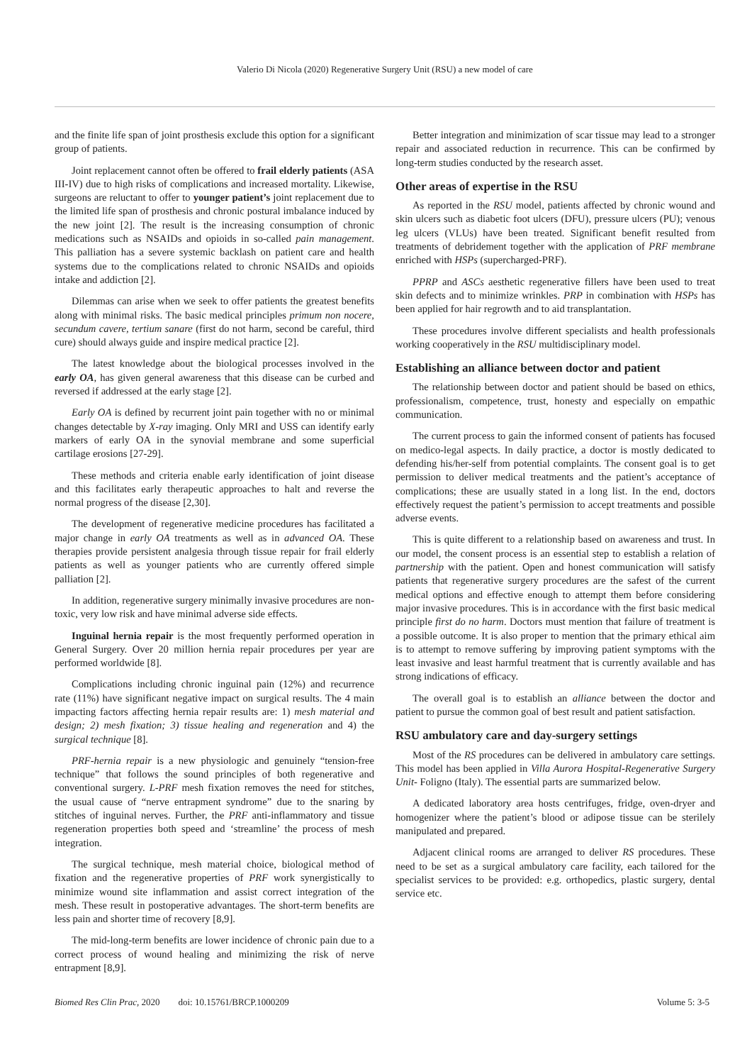Valerio Di Nicola (2020) Regenerative Surgery Unit (RSU) a new model of care
and the finite life span of joint prosthesis exclude this option for a significant group of patients.
Joint replacement cannot often be offered to frail elderly patients (ASA III-IV) due to high risks of complications and increased mortality. Likewise, surgeons are reluctant to offer to younger patient’s joint replacement due to the limited life span of prosthesis and chronic postural imbalance induced by the new joint [2]. The result is the increasing consumption of chronic medications such as NSAIDs and opioids in so-called pain management. This palliation has a severe systemic backlash on patient care and health systems due to the complications related to chronic NSAIDs and opioids intake and addiction [2].
Dilemmas can arise when we seek to offer patients the greatest benefits along with minimal risks. The basic medical principles primum non nocere, secundum cavere, tertium sanare (first do not harm, second be careful, third cure) should always guide and inspire medical practice [2].
The latest knowledge about the biological processes involved in the early OA, has given general awareness that this disease can be curbed and reversed if addressed at the early stage [2].
Early OA is defined by recurrent joint pain together with no or minimal changes detectable by X-ray imaging. Only MRI and USS can identify early markers of early OA in the synovial membrane and some superficial cartilage erosions [27-29].
These methods and criteria enable early identification of joint disease and this facilitates early therapeutic approaches to halt and reverse the normal progress of the disease [2,30].
The development of regenerative medicine procedures has facilitated a major change in early OA treatments as well as in advanced OA. These therapies provide persistent analgesia through tissue repair for frail elderly patients as well as younger patients who are currently offered simple palliation [2].
In addition, regenerative surgery minimally invasive procedures are non-toxic, very low risk and have minimal adverse side effects.
Inguinal hernia repair is the most frequently performed operation in General Surgery. Over 20 million hernia repair procedures per year are performed worldwide [8].
Complications including chronic inguinal pain (12%) and recurrence rate (11%) have significant negative impact on surgical results. The 4 main impacting factors affecting hernia repair results are: 1) mesh material and design; 2) mesh fixation; 3) tissue healing and regeneration and 4) the surgical technique [8].
PRF-hernia repair is a new physiologic and genuinely “tension-free technique” that follows the sound principles of both regenerative and conventional surgery. L-PRF mesh fixation removes the need for stitches, the usual cause of “nerve entrapment syndrome” due to the snaring by stitches of inguinal nerves. Further, the PRF anti-inflammatory and tissue regeneration properties both speed and ‘streamline’ the process of mesh integration.
The surgical technique, mesh material choice, biological method of fixation and the regenerative properties of PRF work synergistically to minimize wound site inflammation and assist correct integration of the mesh. These result in postoperative advantages. The short-term benefits are less pain and shorter time of recovery [8,9].
The mid-long-term benefits are lower incidence of chronic pain due to a correct process of wound healing and minimizing the risk of nerve entrapment [8,9].
Better integration and minimization of scar tissue may lead to a stronger repair and associated reduction in recurrence. This can be confirmed by long-term studies conducted by the research asset.
Other areas of expertise in the RSU
As reported in the RSU model, patients affected by chronic wound and skin ulcers such as diabetic foot ulcers (DFU), pressure ulcers (PU); venous leg ulcers (VLUs) have been treated. Significant benefit resulted from treatments of debridement together with the application of PRF membrane enriched with HSPs (supercharged-PRF).
PPRP and ASCs aesthetic regenerative fillers have been used to treat skin defects and to minimize wrinkles. PRP in combination with HSPs has been applied for hair regrowth and to aid transplantation.
These procedures involve different specialists and health professionals working cooperatively in the RSU multidisciplinary model.
Establishing an alliance between doctor and patient
The relationship between doctor and patient should be based on ethics, professionalism, competence, trust, honesty and especially on empathic communication.
The current process to gain the informed consent of patients has focused on medico-legal aspects. In daily practice, a doctor is mostly dedicated to defending his/her-self from potential complaints. The consent goal is to get permission to deliver medical treatments and the patient’s acceptance of complications; these are usually stated in a long list. In the end, doctors effectively request the patient’s permission to accept treatments and possible adverse events.
This is quite different to a relationship based on awareness and trust. In our model, the consent process is an essential step to establish a relation of partnership with the patient. Open and honest communication will satisfy patients that regenerative surgery procedures are the safest of the current medical options and effective enough to attempt them before considering major invasive procedures. This is in accordance with the first basic medical principle first do no harm. Doctors must mention that failure of treatment is a possible outcome. It is also proper to mention that the primary ethical aim is to attempt to remove suffering by improving patient symptoms with the least invasive and least harmful treatment that is currently available and has strong indications of efficacy.
The overall goal is to establish an alliance between the doctor and patient to pursue the common goal of best result and patient satisfaction.
RSU ambulatory care and day-surgery settings
Most of the RS procedures can be delivered in ambulatory care settings. This model has been applied in Villa Aurora Hospital-Regenerative Surgery Unit- Foligno (Italy). The essential parts are summarized below.
A dedicated laboratory area hosts centrifuges, fridge, oven-dryer and homogenizer where the patient’s blood or adipose tissue can be sterilely manipulated and prepared.
Adjacent clinical rooms are arranged to deliver RS procedures. These need to be set as a surgical ambulatory care facility, each tailored for the specialist services to be provided: e.g. orthopedics, plastic surgery, dental service etc.
Biomed Res Clin Prac, 2020 doi: 10.15761/BRCP.1000209 Volume 5: 3-5